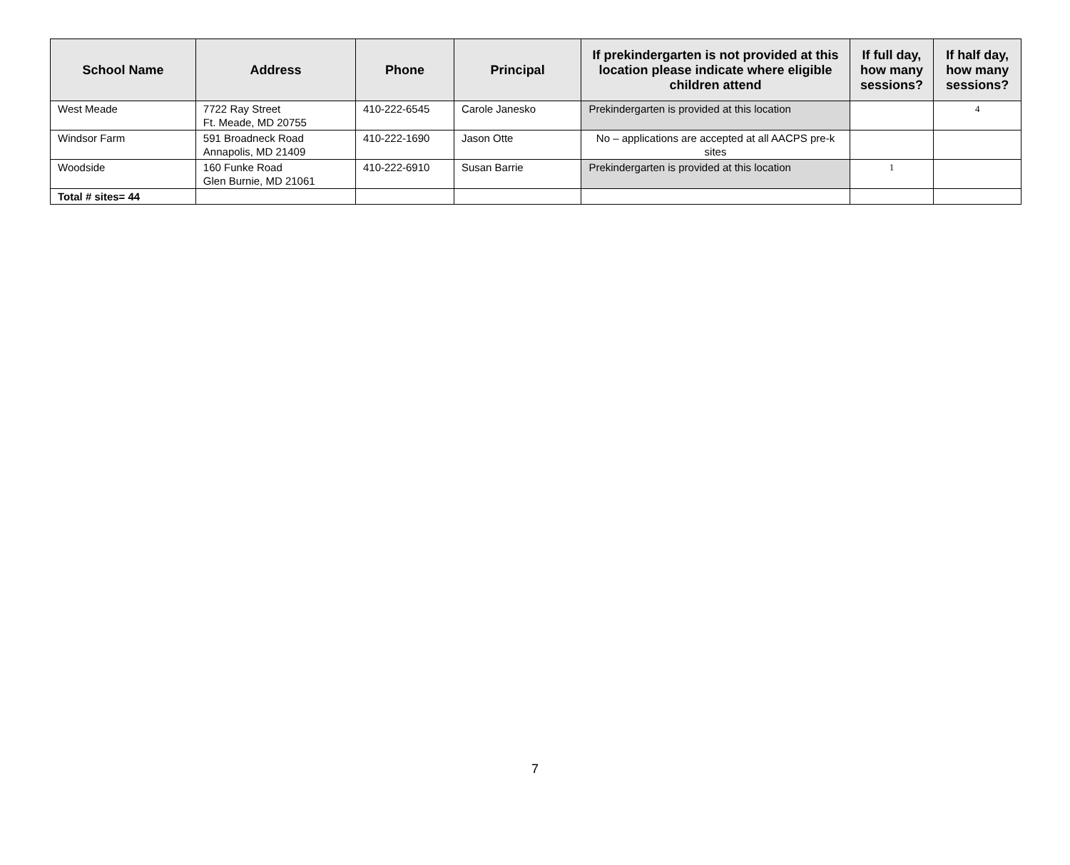| School Name | Address | Phone | Principal | If prekindergarten is not provided at this location please indicate where eligible children attend | If full day, how many sessions? | If half day, how many sessions? |
| --- | --- | --- | --- | --- | --- | --- |
| West Meade | 7722 Ray Street Ft. Meade, MD 20755 | 410-222-6545 | Carole Janesko | Prekindergarten is provided at this location | | 4 |
| Windsor Farm | 591 Broadneck Road Annapolis, MD 21409 | 410-222-1690 | Jason Otte | No – applications are accepted at all AACPS pre-k sites | | |
| Woodside | 160 Funke Road Glen Burnie, MD 21061 | 410-222-6910 | Susan Barrie | Prekindergarten is provided at this location | 1 | |
| Total # sites= 44 | | | | | | |
7